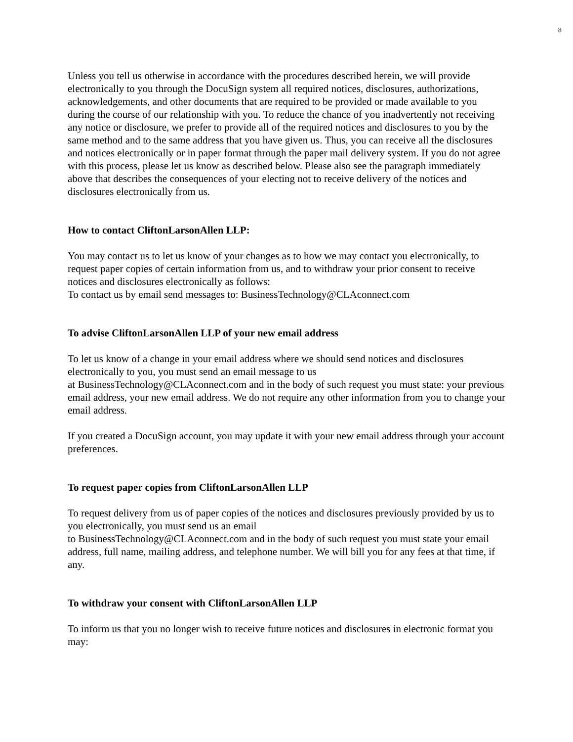8
Unless you tell us otherwise in accordance with the procedures described herein, we will provide electronically to you through the DocuSign system all required notices, disclosures, authorizations, acknowledgements, and other documents that are required to be provided or made available to you during the course of our relationship with you. To reduce the chance of you inadvertently not receiving any notice or disclosure, we prefer to provide all of the required notices and disclosures to you by the same method and to the same address that you have given us. Thus, you can receive all the disclosures and notices electronically or in paper format through the paper mail delivery system. If you do not agree with this process, please let us know as described below. Please also see the paragraph immediately above that describes the consequences of your electing not to receive delivery of the notices and disclosures electronically from us.
How to contact CliftonLarsonAllen LLP:
You may contact us to let us know of your changes as to how we may contact you electronically, to request paper copies of certain information from us, and to withdraw your prior consent to receive notices and disclosures electronically as follows:
To contact us by email send messages to: BusinessTechnology@CLAconnect.com
To advise CliftonLarsonAllen LLP of your new email address
To let us know of a change in your email address where we should send notices and disclosures electronically to you, you must send an email message to us
at BusinessTechnology@CLAconnect.com and in the body of such request you must state: your previous email address, your new email address. We do not require any other information from you to change your email address.
If you created a DocuSign account, you may update it with your new email address through your account preferences.
To request paper copies from CliftonLarsonAllen LLP
To request delivery from us of paper copies of the notices and disclosures previously provided by us to you electronically, you must send us an email
to BusinessTechnology@CLAconnect.com and in the body of such request you must state your email address, full name, mailing address, and telephone number. We will bill you for any fees at that time, if any.
To withdraw your consent with CliftonLarsonAllen LLP
To inform us that you no longer wish to receive future notices and disclosures in electronic format you may: